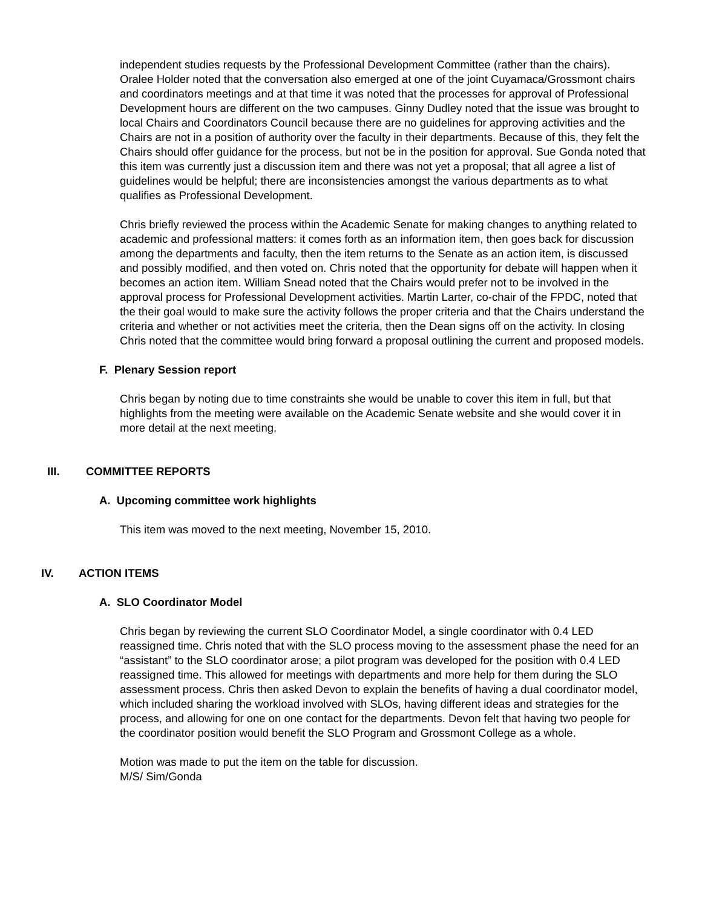independent studies requests by the Professional Development Committee (rather than the chairs). Oralee Holder noted that the conversation also emerged at one of the joint Cuyamaca/Grossmont chairs and coordinators meetings and at that time it was noted that the processes for approval of Professional Development hours are different on the two campuses. Ginny Dudley noted that the issue was brought to local Chairs and Coordinators Council because there are no guidelines for approving activities and the Chairs are not in a position of authority over the faculty in their departments. Because of this, they felt the Chairs should offer guidance for the process, but not be in the position for approval. Sue Gonda noted that this item was currently just a discussion item and there was not yet a proposal; that all agree a list of guidelines would be helpful; there are inconsistencies amongst the various departments as to what qualifies as Professional Development.
Chris briefly reviewed the process within the Academic Senate for making changes to anything related to academic and professional matters: it comes forth as an information item, then goes back for discussion among the departments and faculty, then the item returns to the Senate as an action item, is discussed and possibly modified, and then voted on. Chris noted that the opportunity for debate will happen when it becomes an action item. William Snead noted that the Chairs would prefer not to be involved in the approval process for Professional Development activities. Martin Larter, co-chair of the FPDC, noted that the their goal would to make sure the activity follows the proper criteria and that the Chairs understand the criteria and whether or not activities meet the criteria, then the Dean signs off on the activity. In closing Chris noted that the committee would bring forward a proposal outlining the current and proposed models.
F. Plenary Session report
Chris began by noting due to time constraints she would be unable to cover this item in full, but that highlights from the meeting were available on the Academic Senate website and she would cover it in more detail at the next meeting.
III. COMMITTEE REPORTS
A. Upcoming committee work highlights
This item was moved to the next meeting, November 15, 2010.
IV. ACTION ITEMS
A. SLO Coordinator Model
Chris began by reviewing the current SLO Coordinator Model, a single coordinator with 0.4 LED reassigned time. Chris noted that with the SLO process moving to the assessment phase the need for an “assistant” to the SLO coordinator arose; a pilot program was developed for the position with 0.4 LED reassigned time. This allowed for meetings with departments and more help for them during the SLO assessment process. Chris then asked Devon to explain the benefits of having a dual coordinator model, which included sharing the workload involved with SLOs, having different ideas and strategies for the process, and allowing for one on one contact for the departments. Devon felt that having two people for the coordinator position would benefit the SLO Program and Grossmont College as a whole.
Motion was made to put the item on the table for discussion.
M/S/ Sim/Gonda